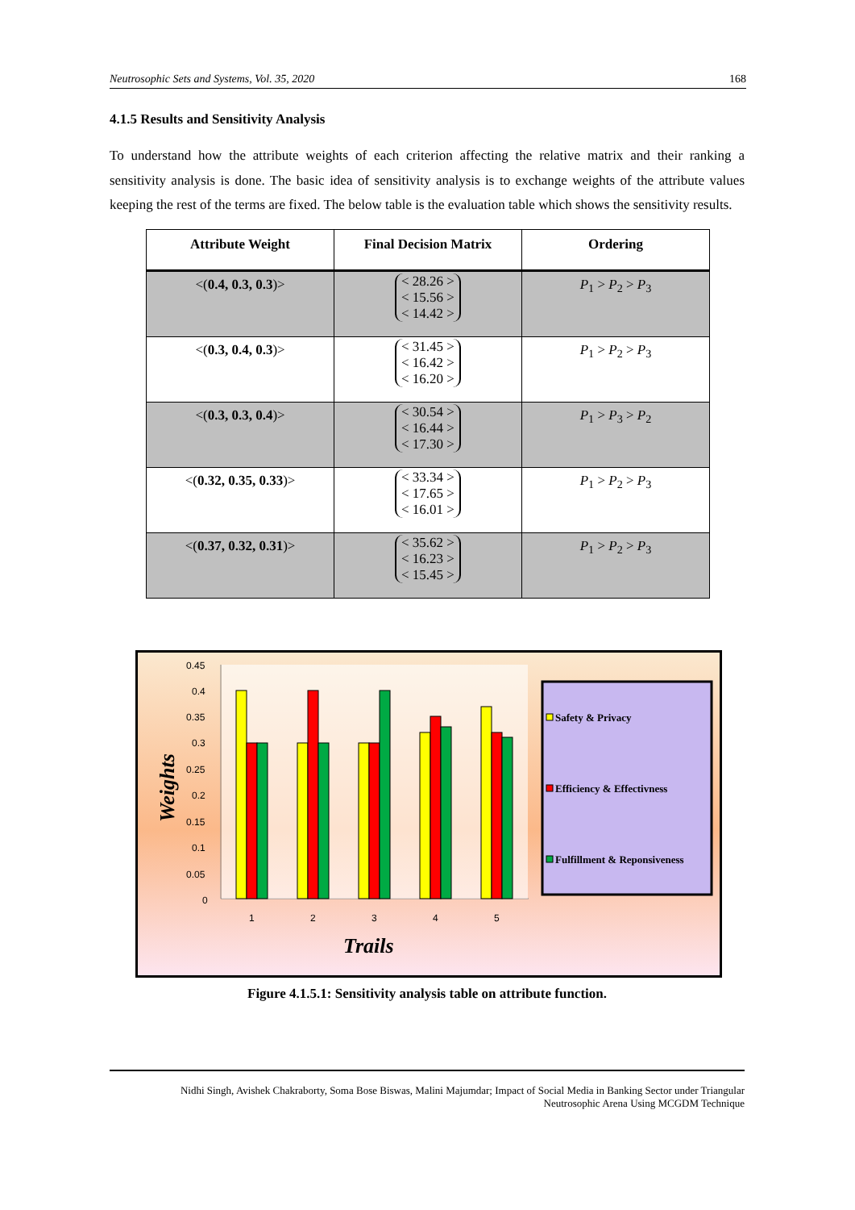Neutrosophic Sets and Systems, Vol. 35, 2020 168
4.1.5 Results and Sensitivity Analysis
To understand how the attribute weights of each criterion affecting the relative matrix and their ranking a sensitivity analysis is done. The basic idea of sensitivity analysis is to exchange weights of the attribute values keeping the rest of the terms are fixed. The below table is the evaluation table which shows the sensitivity results.
| Attribute Weight | Final Decision Matrix | Ordering |
| --- | --- | --- |
| <( 0.4, 0.3, 0.3 )> | < 28.26 > < 15.56 > < 14.42 > | P<sub>1</sub> > P<sub>2</sub> > P<sub>3</sub> |
| <( 0.3, 0.4, 0.3 )> | < 31.45 > < 16.42 > < 16.20 > | P<sub>1</sub> > P<sub>2</sub> > P<sub>3</sub> |
| <( 0.3, 0.3, 0.4 )> | < 30.54 > < 16.44 > < 17.30 > | P<sub>1</sub> > P<sub>3</sub> > P<sub>2</sub> |
| <( 0.32, 0.35, 0.33 )> | < 33.34 > < 17.65 > < 16.01 > | P<sub>1</sub> > P<sub>2</sub> > P<sub>3</sub> |
| <( 0.37, 0.32, 0.31 )> | < 35.62 > < 16.23 > < 15.45 > | P<sub>1</sub> > P<sub>2</sub> > P<sub>3</sub> |
0.45
0.4
0.35
0.3
0.25
0.2
0.15
0.1
0.05
0
1
2
3
4
5
Trails
Weights
Safety & Privacy
Efficiency & Effectivness
Fulfillment & Reponsiveness
Figure 4.1.5.1: Sensitivity analysis table on attribute function.
Nidhi Singh, Avishek Chakraborty, Soma Bose Biswas, Malini Majumdar; Impact of Social Media in Banking Sector under Triangular
Neutrosophic Arena Using MCGDM Technique